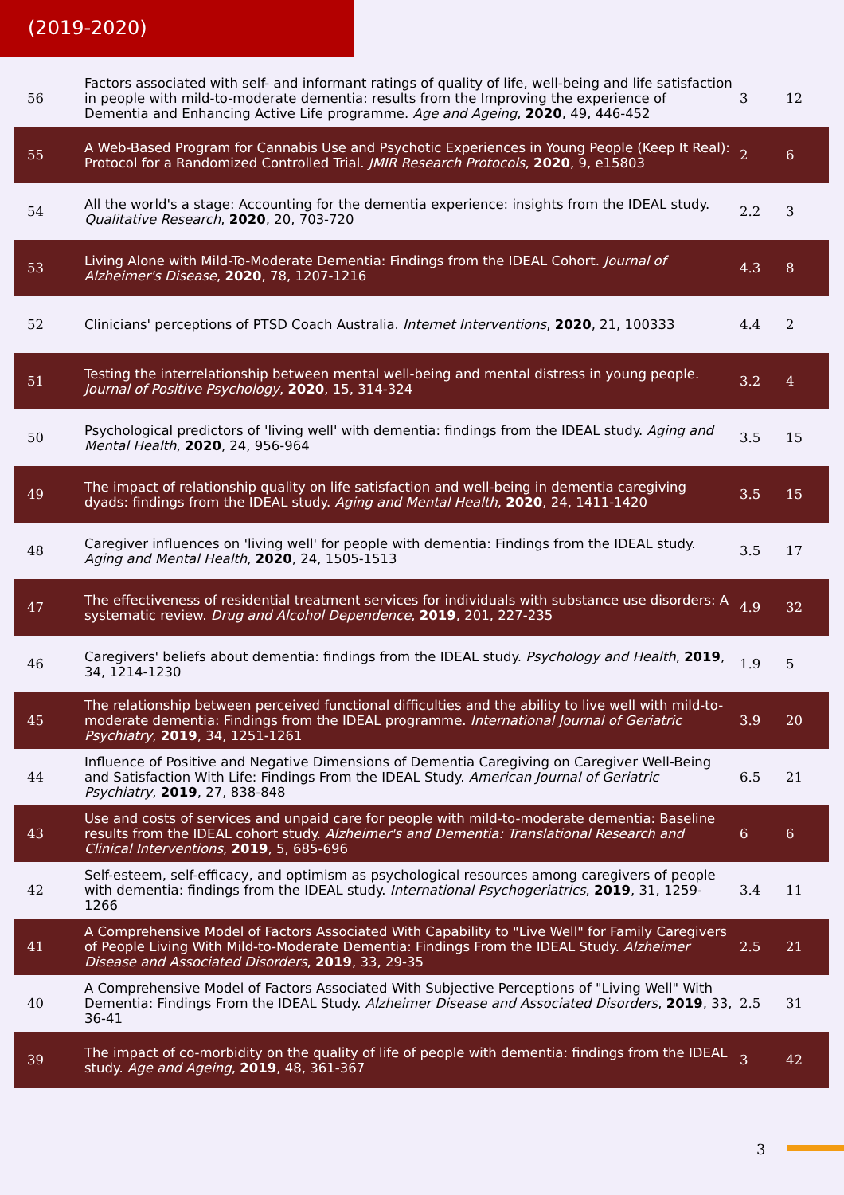(2019-2020)
| 56 | Factors associated with self- and informant ratings of quality of life, well-being and life satisfaction in people with mild-to-moderate dementia: results from the Improving the experience of Dementia and Enhancing Active Life programme. Age and Ageing , 2020 , 49, 446-452 | 3 | 12 |
| 55 | A Web-Based Program for Cannabis Use and Psychotic Experiences in Young People (Keep It Real): Protocol for a Randomized Controlled Trial. JMIR Research Protocols , 2020 , 9, e15803 | 2 | 6 |
| 54 | All the world's a stage: Accounting for the dementia experience: insights from the IDEAL study. Qualitative Research , 2020 , 20, 703-720 | 2.2 | 3 |
| 53 | Living Alone with Mild-To-Moderate Dementia: Findings from the IDEAL Cohort. Journal of Alzheimer's Disease , 2020 , 78, 1207-1216 | 4.3 | 8 |
| 52 | Clinicians' perceptions of PTSD Coach Australia. Internet Interventions , 2020 , 21, 100333 | 4.4 | 2 |
| 51 | Testing the interrelationship between mental well-being and mental distress in young people. Journal of Positive Psychology , 2020 , 15, 314-324 | 3.2 | 4 |
| 50 | Psychological predictors of 'living well' with dementia: findings from the IDEAL study. Aging and Mental Health , 2020 , 24, 956-964 | 3.5 | 15 |
| 49 | The impact of relationship quality on life satisfaction and well-being in dementia caregiving dyads: findings from the IDEAL study. Aging and Mental Health , 2020 , 24, 1411-1420 | 3.5 | 15 |
| 48 | Caregiver influences on 'living well' for people with dementia: Findings from the IDEAL study. Aging and Mental Health , 2020 , 24, 1505-1513 | 3.5 | 17 |
| 47 | The effectiveness of residential treatment services for individuals with substance use disorders: A systematic review. Drug and Alcohol Dependence , 2019 , 201, 227-235 | 4.9 | 32 |
| 46 | Caregivers' beliefs about dementia: findings from the IDEAL study. Psychology and Health , 2019 , 34, 1214-1230 | 1.9 | 5 |
| 45 | The relationship between perceived functional difficulties and the ability to live well with mild-to-moderate dementia: Findings from the IDEAL programme. International Journal of Geriatric Psychiatry , 2019 , 34, 1251-1261 | 3.9 | 20 |
| 44 | Influence of Positive and Negative Dimensions of Dementia Caregiving on Caregiver Well-Being and Satisfaction With Life: Findings From the IDEAL Study. American Journal of Geriatric Psychiatry , 2019 , 27, 838-848 | 6.5 | 21 |
| 43 | Use and costs of services and unpaid care for people with mild-to-moderate dementia: Baseline results from the IDEAL cohort study. Alzheimer's and Dementia: Translational Research and Clinical Interventions , 2019 , 5, 685-696 | 6 | 6 |
| 42 | Self-esteem, self-efficacy, and optimism as psychological resources among caregivers of people with dementia: findings from the IDEAL study. International Psychogeriatrics , 2019 , 31, 1259-1266 | 3.4 | 11 |
| 41 | A Comprehensive Model of Factors Associated With Capability to "Live Well" for Family Caregivers of People Living With Mild-to-Moderate Dementia: Findings From the IDEAL Study. Alzheimer Disease and Associated Disorders , 2019 , 33, 29-35 | 2.5 | 21 |
| 40 | A Comprehensive Model of Factors Associated With Subjective Perceptions of "Living Well" With Dementia: Findings From the IDEAL Study. Alzheimer Disease and Associated Disorders , 2019 , 33, 36-41 | 2.5 | 31 |
| 39 | The impact of co-morbidity on the quality of life of people with dementia: findings from the IDEAL study. Age and Ageing , 2019 , 48, 361-367 | 3 | 42 |
3